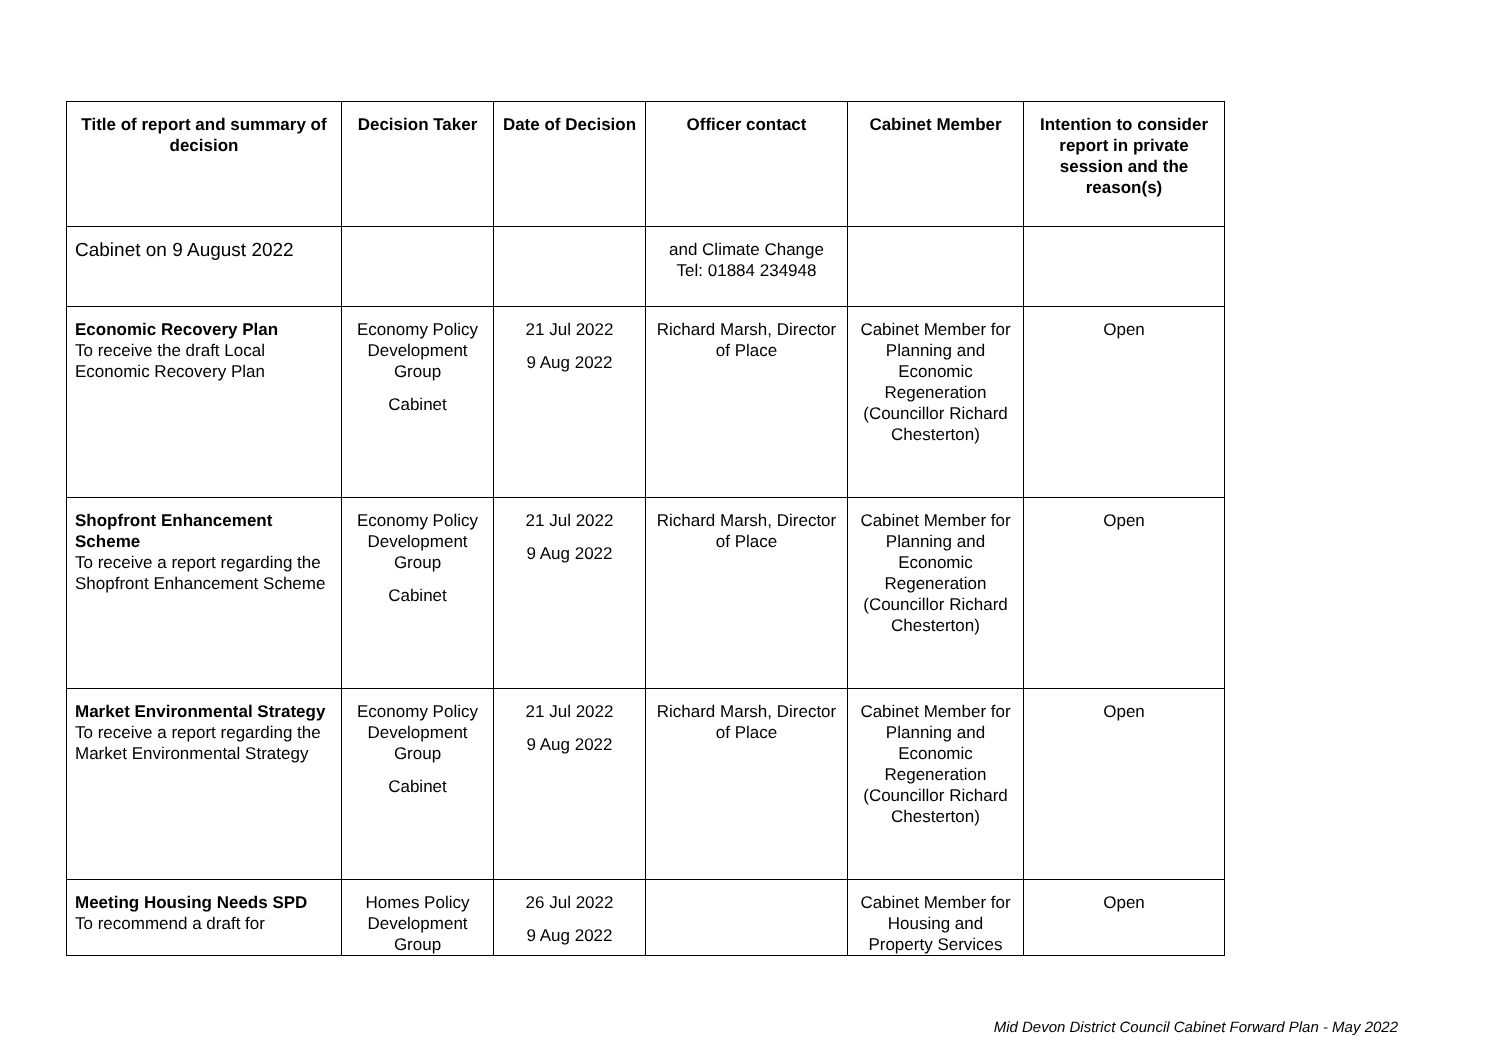| Title of report and summary of decision | Decision Taker | Date of Decision | Officer contact | Cabinet Member | Intention to consider report in private session and the reason(s) |
| --- | --- | --- | --- | --- | --- |
| Cabinet on 9 August 2022 | | | and Climate Change Tel: 01884 234948 | | |
| Economic Recovery Plan To receive the draft Local Economic Recovery Plan | Economy Policy Development Group Cabinet | 21 Jul 2022 9 Aug 2022 | Richard Marsh, Director of Place | Cabinet Member for Planning and Economic Regeneration (Councillor Richard Chesterton) | Open |
| Shopfront Enhancement Scheme To receive a report regarding the Shopfront Enhancement Scheme | Economy Policy Development Group Cabinet | 21 Jul 2022 9 Aug 2022 | Richard Marsh, Director of Place | Cabinet Member for Planning and Economic Regeneration (Councillor Richard Chesterton) | Open |
| Market Environmental Strategy To receive a report regarding the Market Environmental Strategy | Economy Policy Development Group Cabinet | 21 Jul 2022 9 Aug 2022 | Richard Marsh, Director of Place | Cabinet Member for Planning and Economic Regeneration (Councillor Richard Chesterton) | Open |
| Meeting Housing Needs SPD To recommend a draft for | Homes Policy Development Group | 26 Jul 2022 9 Aug 2022 | | Cabinet Member for Housing and Property Services | Open |
Mid Devon District Council Cabinet Forward Plan - May 2022